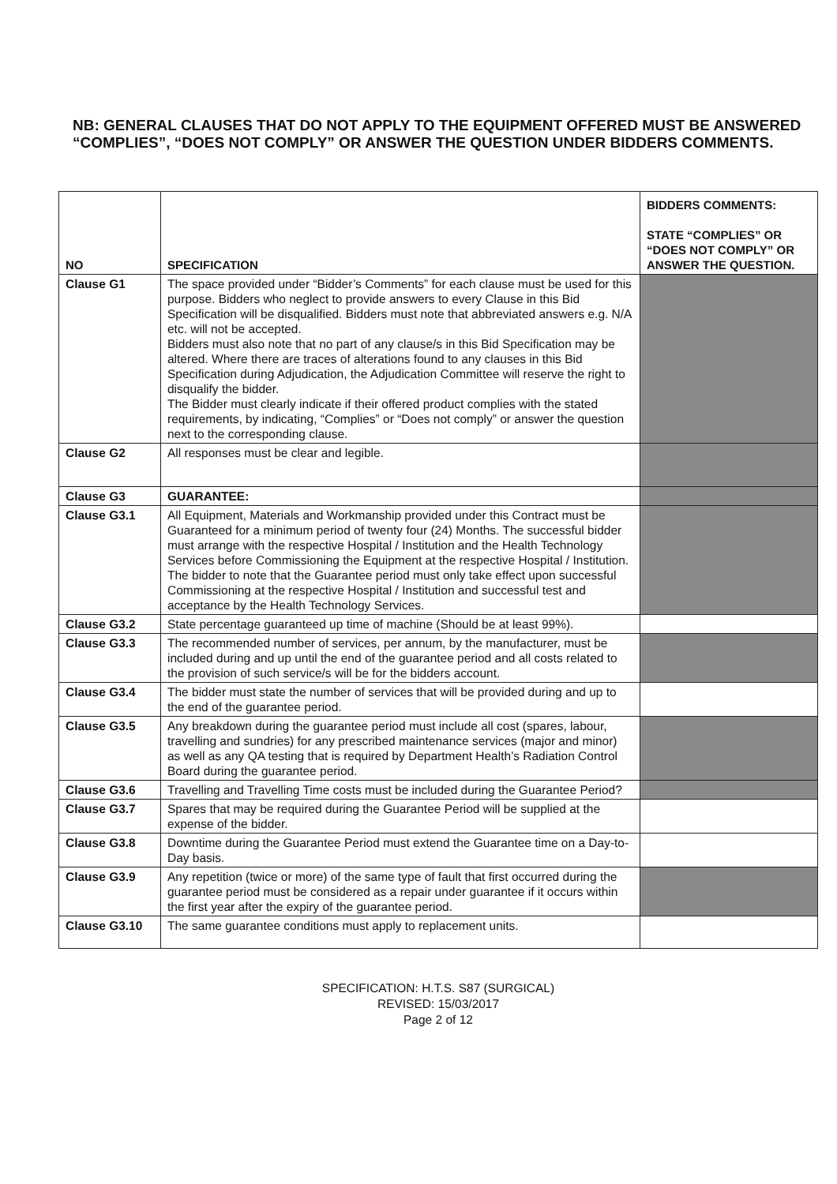NB: GENERAL CLAUSES THAT DO NOT APPLY TO THE EQUIPMENT OFFERED MUST BE ANSWERED “COMPLIES”, “DOES NOT COMPLY” OR ANSWER THE QUESTION UNDER BIDDERS COMMENTS.
| NO | SPECIFICATION | BIDDERS COMMENTS: STATE “COMPLIES” OR “DOES NOT COMPLY” OR ANSWER THE QUESTION. |
| --- | --- | --- |
| Clause G1 | The space provided under “Bidder’s Comments” for each clause must be used for this purpose. Bidders who neglect to provide answers to every Clause in this Bid Specification will be disqualified. Bidders must note that abbreviated answers e.g. N/A etc. will not be accepted. Bidders must also note that no part of any clause/s in this Bid Specification may be altered. Where there are traces of alterations found to any clauses in this Bid Specification during Adjudication, the Adjudication Committee will reserve the right to disqualify the bidder. The Bidder must clearly indicate if their offered product complies with the stated requirements, by indicating, “Complies” or “Does not comply” or answer the question next to the corresponding clause. | |
| Clause G2 | All responses must be clear and legible. | |
| Clause G3 | GUARANTEE: | |
| Clause G3.1 | All Equipment, Materials and Workmanship provided under this Contract must be Guaranteed for a minimum period of twenty four (24) Months. The successful bidder must arrange with the respective Hospital / Institution and the Health Technology Services before Commissioning the Equipment at the respective Hospital / Institution. The bidder to note that the Guarantee period must only take effect upon successful Commissioning at the respective Hospital / Institution and successful test and acceptance by the Health Technology Services. | |
| Clause G3.2 | State percentage guaranteed up time of machine (Should be at least 99%). | |
| Clause G3.3 | The recommended number of services, per annum, by the manufacturer, must be included during and up until the end of the guarantee period and all costs related to the provision of such service/s will be for the bidders account. | |
| Clause G3.4 | The bidder must state the number of services that will be provided during and up to the end of the guarantee period. | |
| Clause G3.5 | Any breakdown during the guarantee period must include all cost (spares, labour, travelling and sundries) for any prescribed maintenance services (major and minor) as well as any QA testing that is required by Department Health’s Radiation Control Board during the guarantee period. | |
| Clause G3.6 | Travelling and Travelling Time costs must be included during the Guarantee Period? | |
| Clause G3.7 | Spares that may be required during the Guarantee Period will be supplied at the expense of the bidder. | |
| Clause G3.8 | Downtime during the Guarantee Period must extend the Guarantee time on a Day-to-Day basis. | |
| Clause G3.9 | Any repetition (twice or more) of the same type of fault that first occurred during the guarantee period must be considered as a repair under guarantee if it occurs within the first year after the expiry of the guarantee period. | |
| Clause G3.10 | The same guarantee conditions must apply to replacement units. | |
SPECIFICATION: H.T.S. S87 (SURGICAL)
REVISED: 15/03/2017
Page 2 of 12